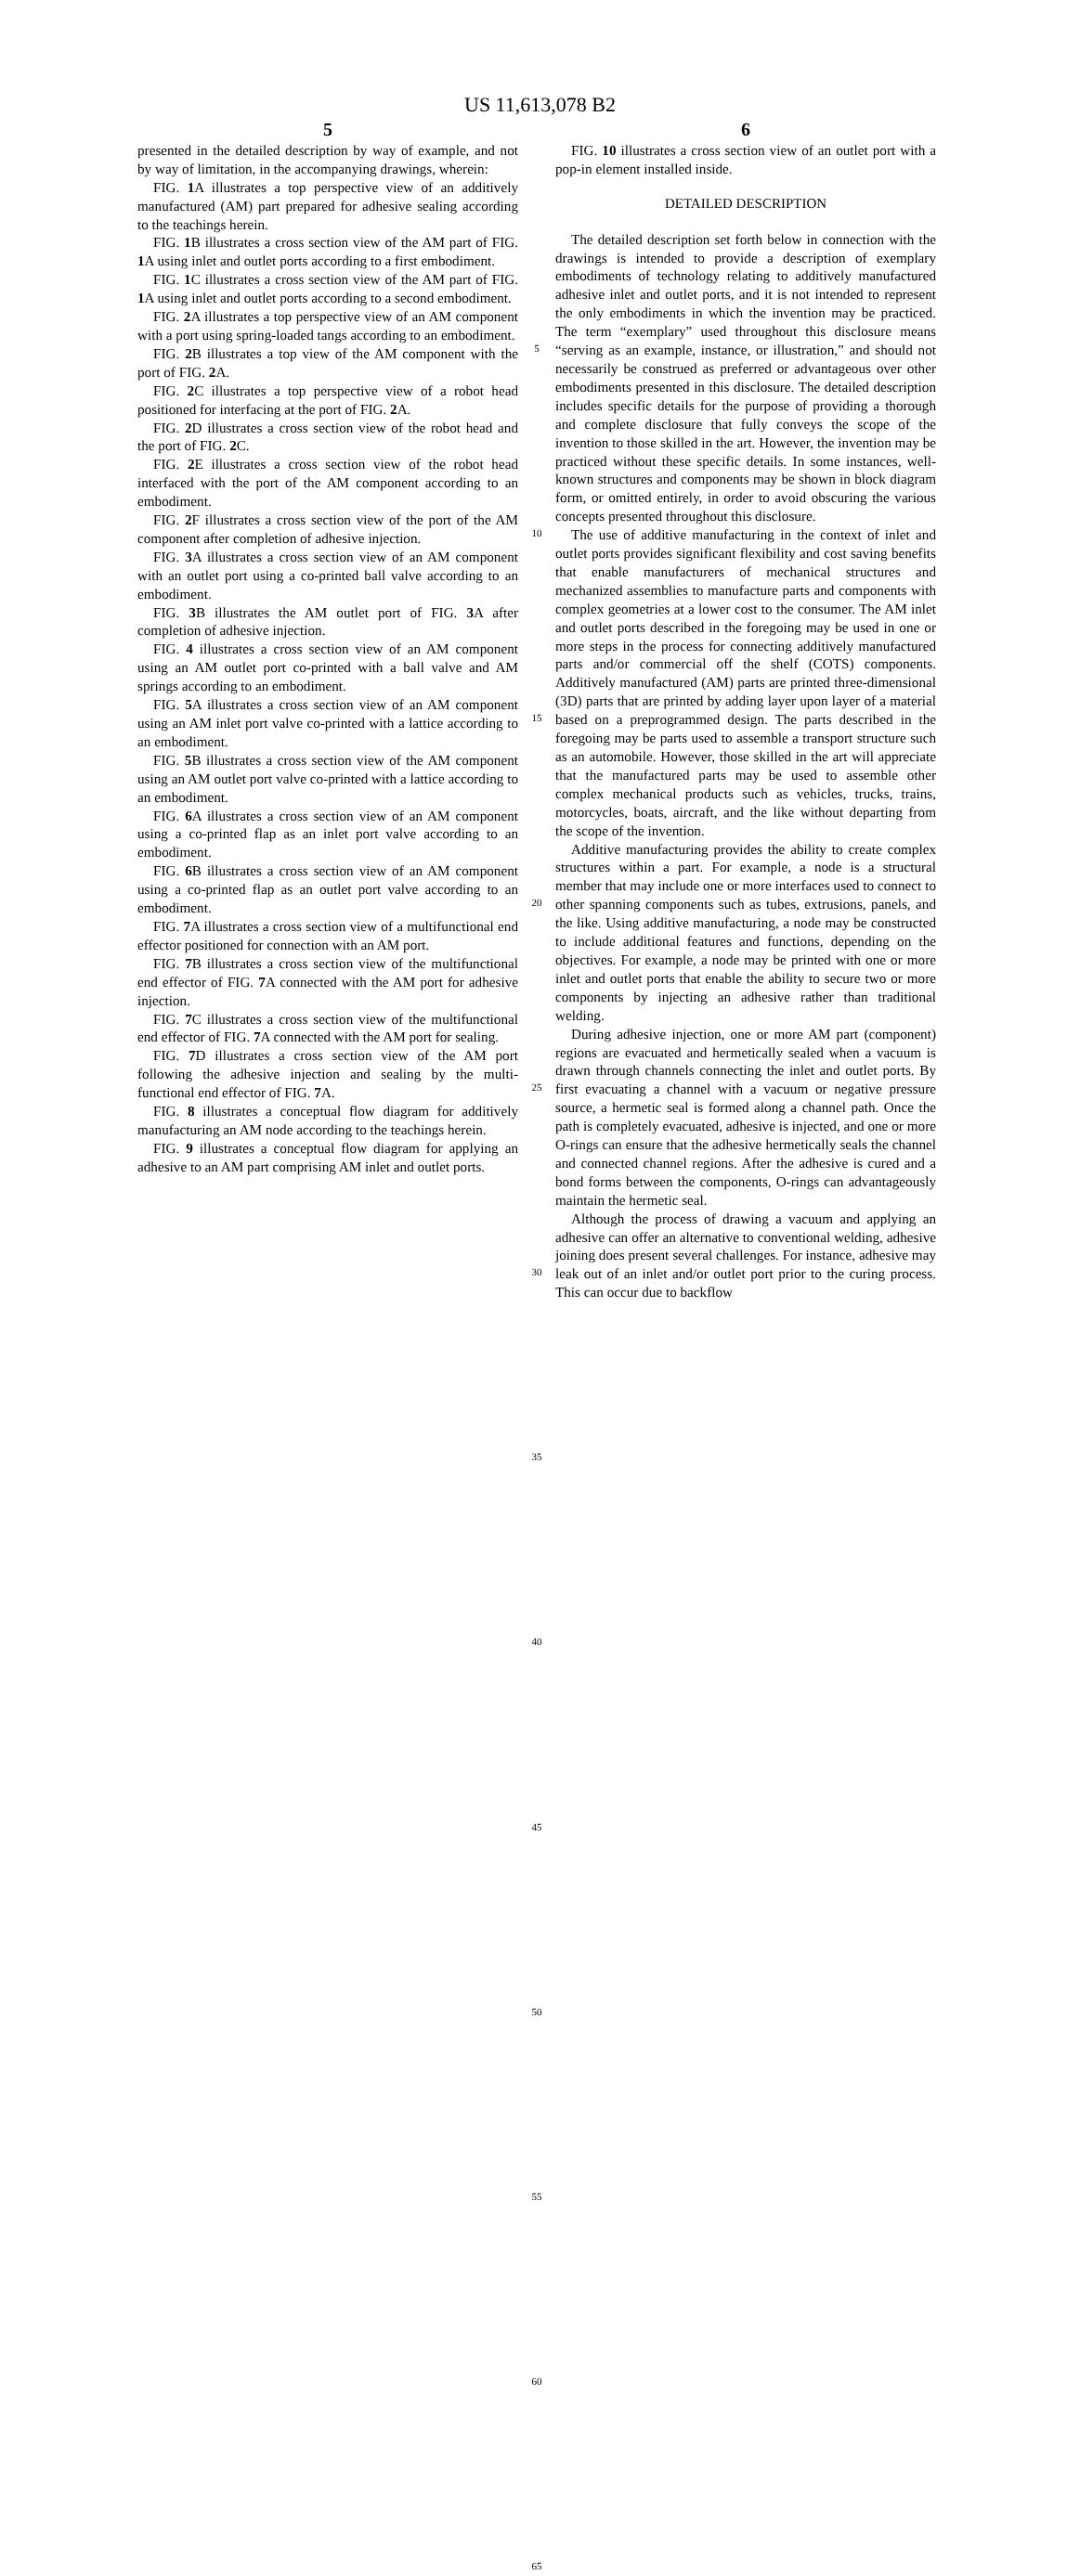US 11,613,078 B2
5
presented in the detailed description by way of example, and not by way of limitation, in the accompanying drawings, wherein:
FIG. 1 A illustrates a top perspective view of an additively manufactured (AM) part prepared for adhesive sealing according to the teachings herein.
FIG. 1 B illustrates a cross section view of the AM part of FIG. 1 A using inlet and outlet ports according to a first embodiment.
FIG. 1 C illustrates a cross section view of the AM part of FIG. 1 A using inlet and outlet ports according to a second embodiment.
FIG. 2 A illustrates a top perspective view of an AM component with a port using spring-loaded tangs according to an embodiment.
FIG. 2 B illustrates a top view of the AM component with the port of FIG. 2 A.
FIG. 2 C illustrates a top perspective view of a robot head positioned for interfacing at the port of FIG. 2 A.
FIG. 2 D illustrates a cross section view of the robot head and the port of FIG. 2 C.
FIG. 2 E illustrates a cross section view of the robot head interfaced with the port of the AM component according to an embodiment.
FIG. 2 F illustrates a cross section view of the port of the AM component after completion of adhesive injection.
FIG. 3 A illustrates a cross section view of an AM component with an outlet port using a co-printed ball valve according to an embodiment.
FIG. 3 B illustrates the AM outlet port of FIG. 3 A after completion of adhesive injection.
FIG. 4 illustrates a cross section view of an AM component using an AM outlet port co-printed with a ball valve and AM springs according to an embodiment.
FIG. 5 A illustrates a cross section view of an AM component using an AM inlet port valve co-printed with a lattice according to an embodiment.
FIG. 5 B illustrates a cross section view of the AM component using an AM outlet port valve co-printed with a lattice according to an embodiment.
FIG. 6 A illustrates a cross section view of an AM component using a co-printed flap as an inlet port valve according to an embodiment.
FIG. 6 B illustrates a cross section view of an AM component using a co-printed flap as an outlet port valve according to an embodiment.
FIG. 7 A illustrates a cross section view of a multifunctional end effector positioned for connection with an AM port.
FIG. 7 B illustrates a cross section view of the multifunctional end effector of FIG. 7 A connected with the AM port for adhesive injection.
FIG. 7 C illustrates a cross section view of the multifunctional end effector of FIG. 7 A connected with the AM port for sealing.
FIG. 7 D illustrates a cross section view of the AM port following the adhesive injection and sealing by the multi-functional end effector of FIG. 7 A.
FIG. 8 illustrates a conceptual flow diagram for additively manufacturing an AM node according to the teachings herein.
FIG. 9 illustrates a conceptual flow diagram for applying an adhesive to an AM part comprising AM inlet and outlet ports.
5
10
15
20
25
30
35
40
45
50
55
60
65
6
FIG. 10 illustrates a cross section view of an outlet port with a pop-in element installed inside.
DETAILED DESCRIPTION
The detailed description set forth below in connection with the drawings is intended to provide a description of exemplary embodiments of technology relating to additively manufactured adhesive inlet and outlet ports, and it is not intended to represent the only embodiments in which the invention may be practiced. The term “exemplary” used throughout this disclosure means “serving as an example, instance, or illustration,” and should not necessarily be construed as preferred or advantageous over other embodiments presented in this disclosure. The detailed description includes specific details for the purpose of providing a thorough and complete disclosure that fully conveys the scope of the invention to those skilled in the art. However, the invention may be practiced without these specific details. In some instances, well-known structures and components may be shown in block diagram form, or omitted entirely, in order to avoid obscuring the various concepts presented throughout this disclosure.
The use of additive manufacturing in the context of inlet and outlet ports provides significant flexibility and cost saving benefits that enable manufacturers of mechanical structures and mechanized assemblies to manufacture parts and components with complex geometries at a lower cost to the consumer. The AM inlet and outlet ports described in the foregoing may be used in one or more steps in the process for connecting additively manufactured parts and/or commercial off the shelf (COTS) components. Additively manufactured (AM) parts are printed three-dimensional (3D) parts that are printed by adding layer upon layer of a material based on a preprogrammed design. The parts described in the foregoing may be parts used to assemble a transport structure such as an automobile. However, those skilled in the art will appreciate that the manufactured parts may be used to assemble other complex mechanical products such as vehicles, trucks, trains, motorcycles, boats, aircraft, and the like without departing from the scope of the invention.
Additive manufacturing provides the ability to create complex structures within a part. For example, a node is a structural member that may include one or more interfaces used to connect to other spanning components such as tubes, extrusions, panels, and the like. Using additive manufacturing, a node may be constructed to include additional features and functions, depending on the objectives. For example, a node may be printed with one or more inlet and outlet ports that enable the ability to secure two or more components by injecting an adhesive rather than traditional welding.
During adhesive injection, one or more AM part (component) regions are evacuated and hermetically sealed when a vacuum is drawn through channels connecting the inlet and outlet ports. By first evacuating a channel with a vacuum or negative pressure source, a hermetic seal is formed along a channel path. Once the path is completely evacuated, adhesive is injected, and one or more O-rings can ensure that the adhesive hermetically seals the channel and connected channel regions. After the adhesive is cured and a bond forms between the components, O-rings can advantageously maintain the hermetic seal.
Although the process of drawing a vacuum and applying an adhesive can offer an alternative to conventional welding, adhesive joining does present several challenges. For instance, adhesive may leak out of an inlet and/or outlet port prior to the curing process. This can occur due to backflow